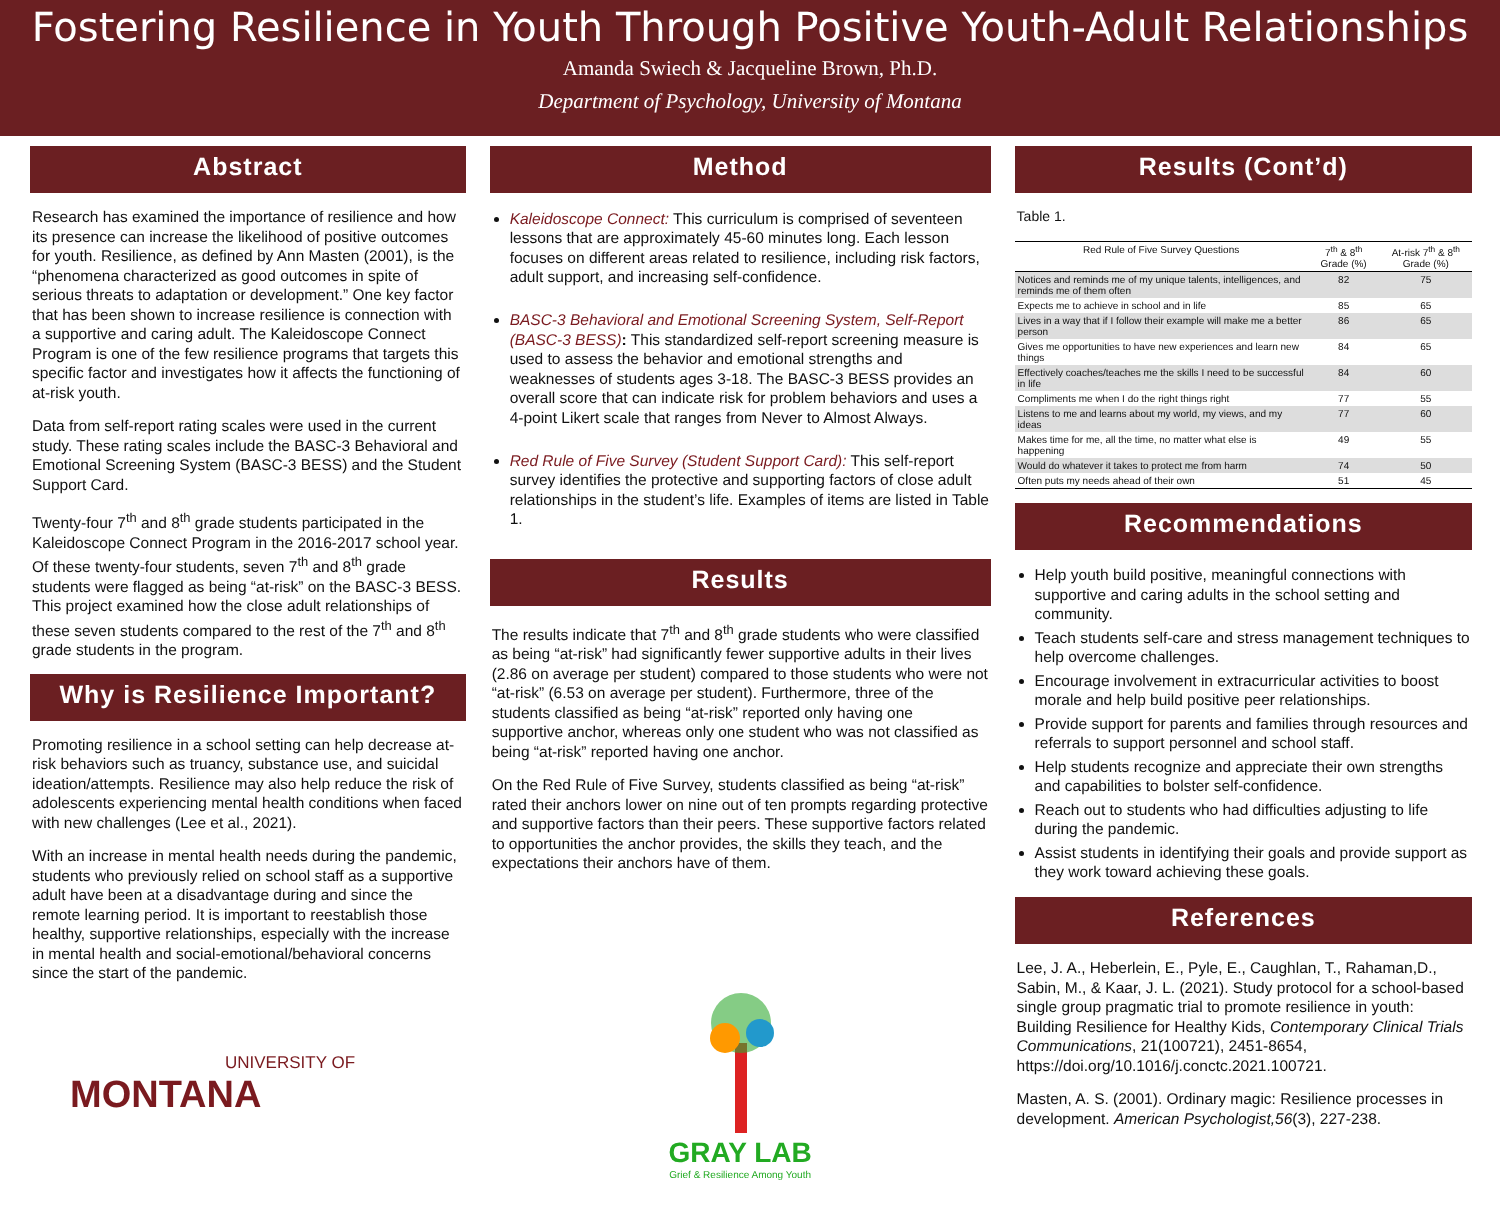Fostering Resilience in Youth Through Positive Youth-Adult Relationships
Amanda Swiech & Jacqueline Brown, Ph.D.
Department of Psychology, University of Montana
Abstract
Research has examined the importance of resilience and how its presence can increase the likelihood of positive outcomes for youth. Resilience, as defined by Ann Masten (2001), is the “phenomena characterized as good outcomes in spite of serious threats to adaptation or development.” One key factor that has been shown to increase resilience is connection with a supportive and caring adult. The Kaleidoscope Connect Program is one of the few resilience programs that targets this specific factor and investigates how it affects the functioning of at-risk youth.
Data from self-report rating scales were used in the current study. These rating scales include the BASC-3 Behavioral and Emotional Screening System (BASC-3 BESS) and the Student Support Card.
Twenty-four 7<sup>th</sup> and 8<sup>th</sup> grade students participated in the Kaleidoscope Connect Program in the 2016-2017 school year. Of these twenty-four students, seven 7<sup>th</sup> and 8<sup>th</sup> grade students were flagged as being “at-risk” on the BASC-3 BESS. This project examined how the close adult relationships of these seven students compared to the rest of the 7<sup>th</sup> and 8<sup>th</sup> grade students in the program.
Why is Resilience Important?
Promoting resilience in a school setting can help decrease at-risk behaviors such as truancy, substance use, and suicidal ideation/attempts. Resilience may also help reduce the risk of adolescents experiencing mental health conditions when faced with new challenges (Lee et al., 2021).
With an increase in mental health needs during the pandemic, students who previously relied on school staff as a supportive adult have been at a disadvantage during and since the remote learning period. It is important to reestablish those healthy, supportive relationships, especially with the increase in mental health and social-emotional/behavioral concerns since the start of the pandemic.
UNIVERSITY OF
MONTANA
Method
Kaleidoscope Connect: This curriculum is comprised of seventeen lessons that are approximately 45-60 minutes long. Each lesson focuses on different areas related to resilience, including risk factors, adult support, and increasing self-confidence.
BASC-3 Behavioral and Emotional Screening System, Self-Report (BASC-3 BESS): This standardized self-report screening measure is used to assess the behavior and emotional strengths and weaknesses of students ages 3-18. The BASC-3 BESS provides an overall score that can indicate risk for problem behaviors and uses a 4-point Likert scale that ranges from Never to Almost Always.
Red Rule of Five Survey (Student Support Card): This self-report survey identifies the protective and supporting factors of close adult relationships in the student’s life. Examples of items are listed in Table 1.
Results
The results indicate that 7<sup>th</sup> and 8<sup>th</sup> grade students who were classified as being “at-risk” had significantly fewer supportive adults in their lives (2.86 on average per student) compared to those students who were not “at-risk” (6.53 on average per student). Furthermore, three of the students classified as being “at-risk” reported only having one supportive anchor, whereas only one student who was not classified as being “at-risk” reported having one anchor.
On the Red Rule of Five Survey, students classified as being “at-risk” rated their anchors lower on nine out of ten prompts regarding protective and supportive factors than their peers. These supportive factors related to opportunities the anchor provides, the skills they teach, and the expectations their anchors have of them.
GRAY LAB
Grief & Resilience Among Youth
Results (Cont’d)
Table 1.
| Red Rule of Five Survey Questions | 7<sup>th</sup> & 8<sup>th</sup> Grade (%) | At-risk 7<sup>th</sup> & 8<sup>th</sup> Grade (%) |
| --- | --- | --- |
| Notices and reminds me of my unique talents, intelligences, and reminds me of them often | 82 | 75 |
| Expects me to achieve in school and in life | 85 | 65 |
| Lives in a way that if I follow their example will make me a better person | 86 | 65 |
| Gives me opportunities to have new experiences and learn new things | 84 | 65 |
| Effectively coaches/teaches me the skills I need to be successful in life | 84 | 60 |
| Compliments me when I do the right things right | 77 | 55 |
| Listens to me and learns about my world, my views, and my ideas | 77 | 60 |
| Makes time for me, all the time, no matter what else is happening | 49 | 55 |
| Would do whatever it takes to protect me from harm | 74 | 50 |
| Often puts my needs ahead of their own | 51 | 45 |
Recommendations
Help youth build positive, meaningful connections with supportive and caring adults in the school setting and community.
Teach students self-care and stress management techniques to help overcome challenges.
Encourage involvement in extracurricular activities to boost morale and help build positive peer relationships.
Provide support for parents and families through resources and referrals to support personnel and school staff.
Help students recognize and appreciate their own strengths and capabilities to bolster self-confidence.
Reach out to students who had difficulties adjusting to life during the pandemic.
Assist students in identifying their goals and provide support as they work toward achieving these goals.
References
Lee, J. A., Heberlein, E., Pyle, E., Caughlan, T., Rahaman,D., Sabin, M., & Kaar, J. L. (2021). Study protocol for a school-based single group pragmatic trial to promote resilience in youth: Building Resilience for Healthy Kids, Contemporary Clinical Trials Communications, 21(100721), 2451-8654, https://doi.org/10.1016/j.conctc.2021.100721.
Masten, A. S. (2001). Ordinary magic: Resilience processes in development. American Psychologist,56(3), 227-238.